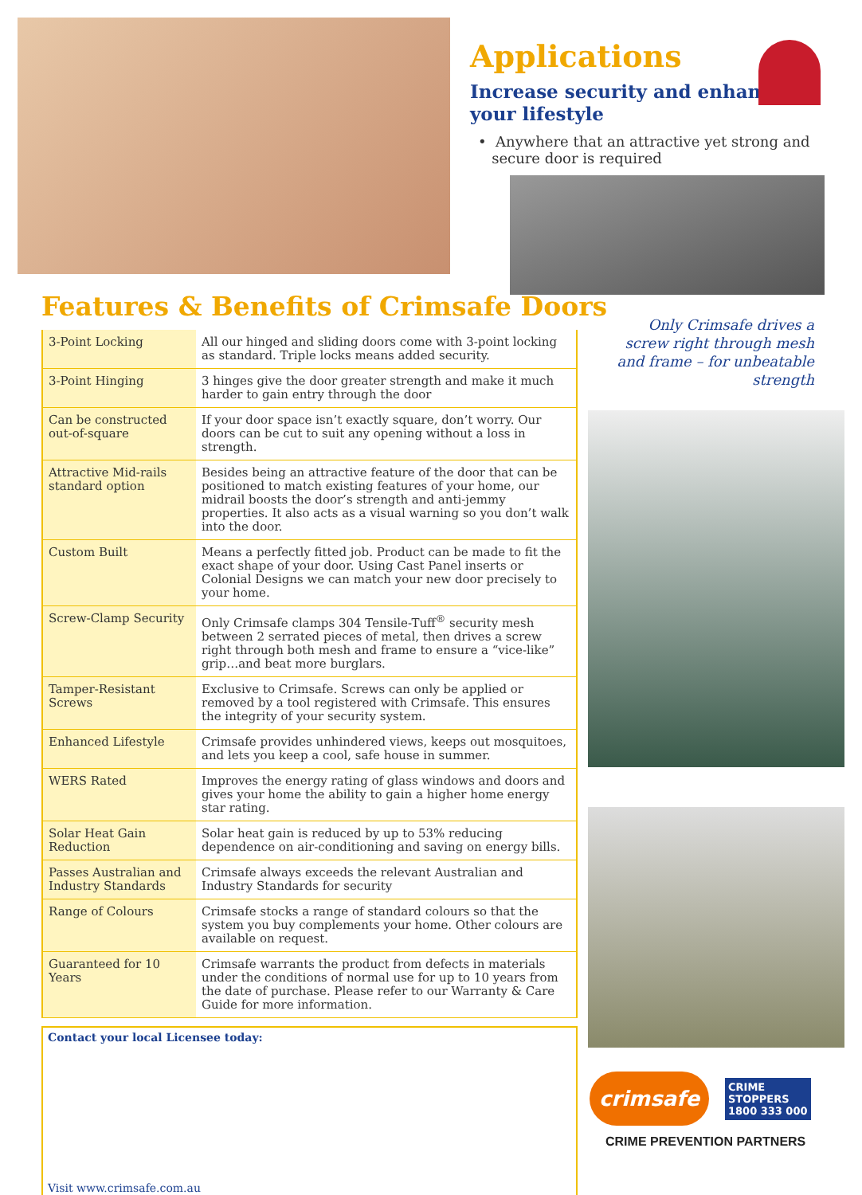Applications
Increase security and enhance
your lifestyle
• Anywhere that an attractive yet strong and
secure door is required
Features & Benefits of Crimsafe Doors
| 3-Point Locking | All our hinged and sliding doors come with 3-point locking as standard. Triple locks means added security. |
| 3-Point Hinging | 3 hinges give the door greater strength and make it much harder to gain entry through the door |
| Can be constructed out-of-square | If your door space isn’t exactly square, don’t worry. Our doors can be cut to suit any opening without a loss in strength. |
| Attractive Mid-rails standard option | Besides being an attractive feature of the door that can be positioned to match existing features of your home, our midrail boosts the door’s strength and anti-jemmy properties. It also acts as a visual warning so you don’t walk into the door. |
| Custom Built | Means a perfectly fitted job. Product can be made to fit the exact shape of your door. Using Cast Panel inserts or Colonial Designs we can match your new door precisely to your home. |
| Screw-Clamp Security | Only Crimsafe clamps 304 Tensile-Tuff<sup>®</sup> security mesh between 2 serrated pieces of metal, then drives a screw right through both mesh and frame to ensure a “vice-like” grip…and beat more burglars. |
| Tamper-Resistant Screws | Exclusive to Crimsafe. Screws can only be applied or removed by a tool registered with Crimsafe. This ensures the integrity of your security system. |
| Enhanced Lifestyle | Crimsafe provides unhindered views, keeps out mosquitoes, and lets you keep a cool, safe house in summer. |
| WERS Rated | Improves the energy rating of glass windows and doors and gives your home the ability to gain a higher home energy star rating. |
| Solar Heat Gain Reduction | Solar heat gain is reduced by up to 53% reducing dependence on air-conditioning and saving on energy bills. |
| Passes Australian and Industry Standards | Crimsafe always exceeds the relevant Australian and Industry Standards for security |
| Range of Colours | Crimsafe stocks a range of standard colours so that the system you buy complements your home. Other colours are available on request. |
| Guaranteed for 10 Years | Crimsafe warrants the product from defects in materials under the conditions of normal use for up to 10 years from the date of purchase. Please refer to our Warranty & Care Guide for more information. |
Contact your local Licensee today:
Visit www.crimsafe.com.au
Only Crimsafe drives a screw right through mesh and frame – for unbeatable strength
crimsafe
CRIME
STOPPERS
1800 333 000
CRIME PREVENTION PARTNERS